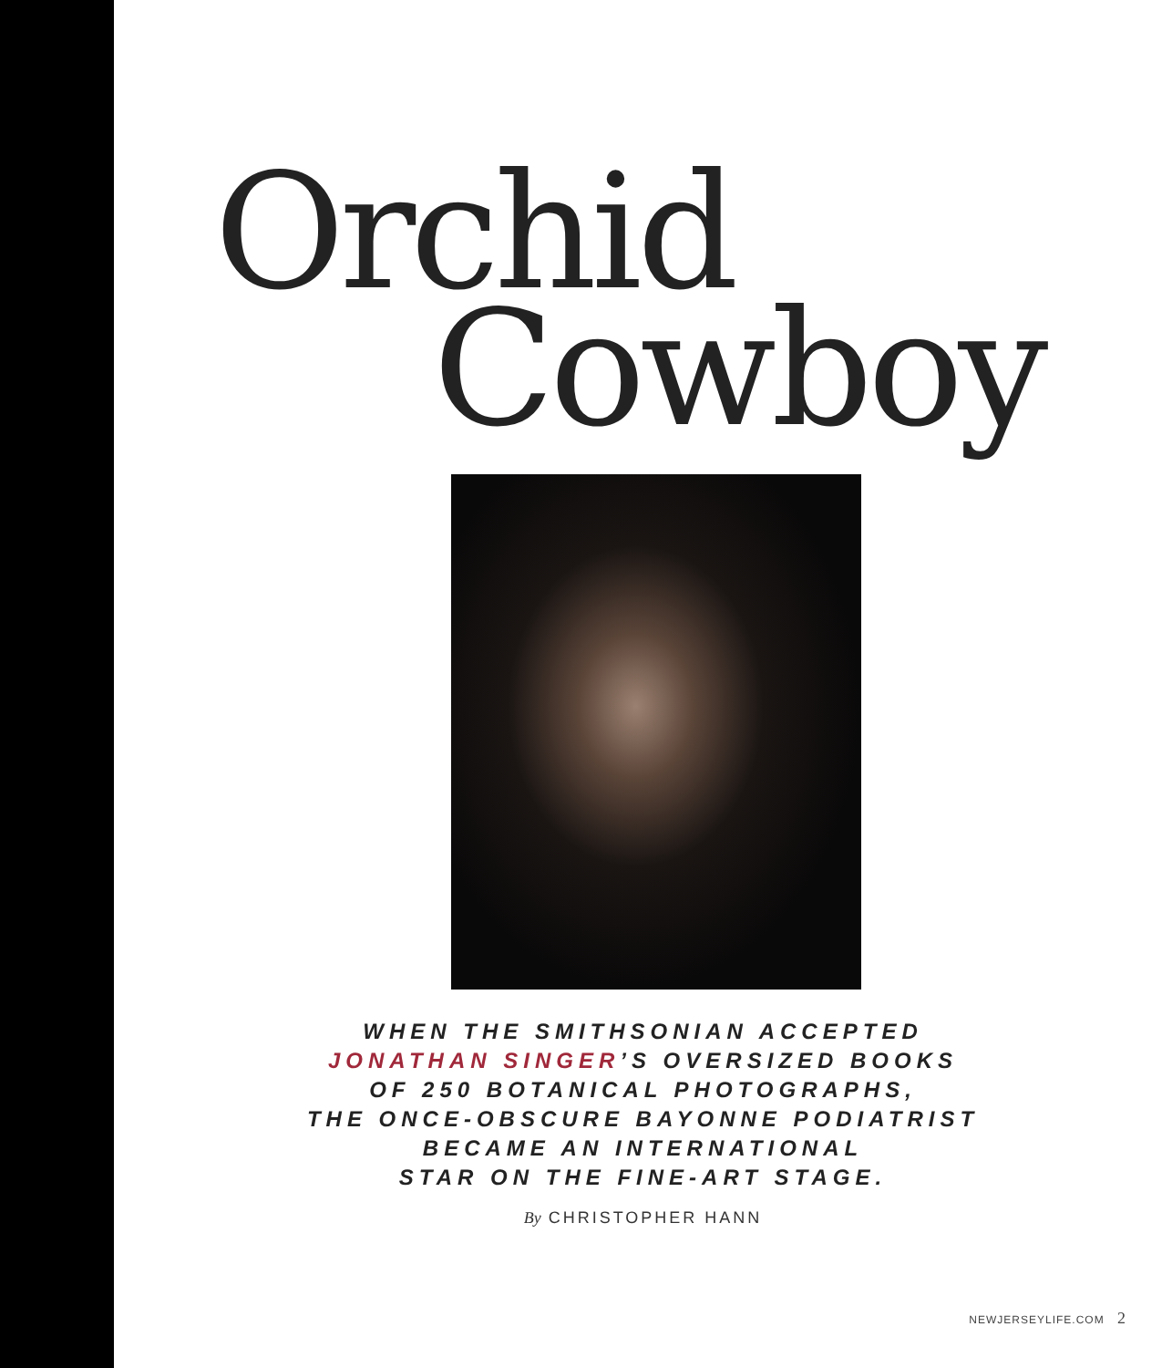Orchid
Cowboy
WHEN THE SMITHSONIAN ACCEPTED
JONATHAN SINGER’S OVERSIZED BOOKS
OF 250 BOTANICAL PHOTOGRAPHS,
THE ONCE-OBSCURE BAYONNE PODIATRIST
BECAME AN INTERNATIONAL
STAR ON THE FINE-ART STAGE.
By CHRISTOPHER HANN
NEWJERSEYLIFE.COM 2